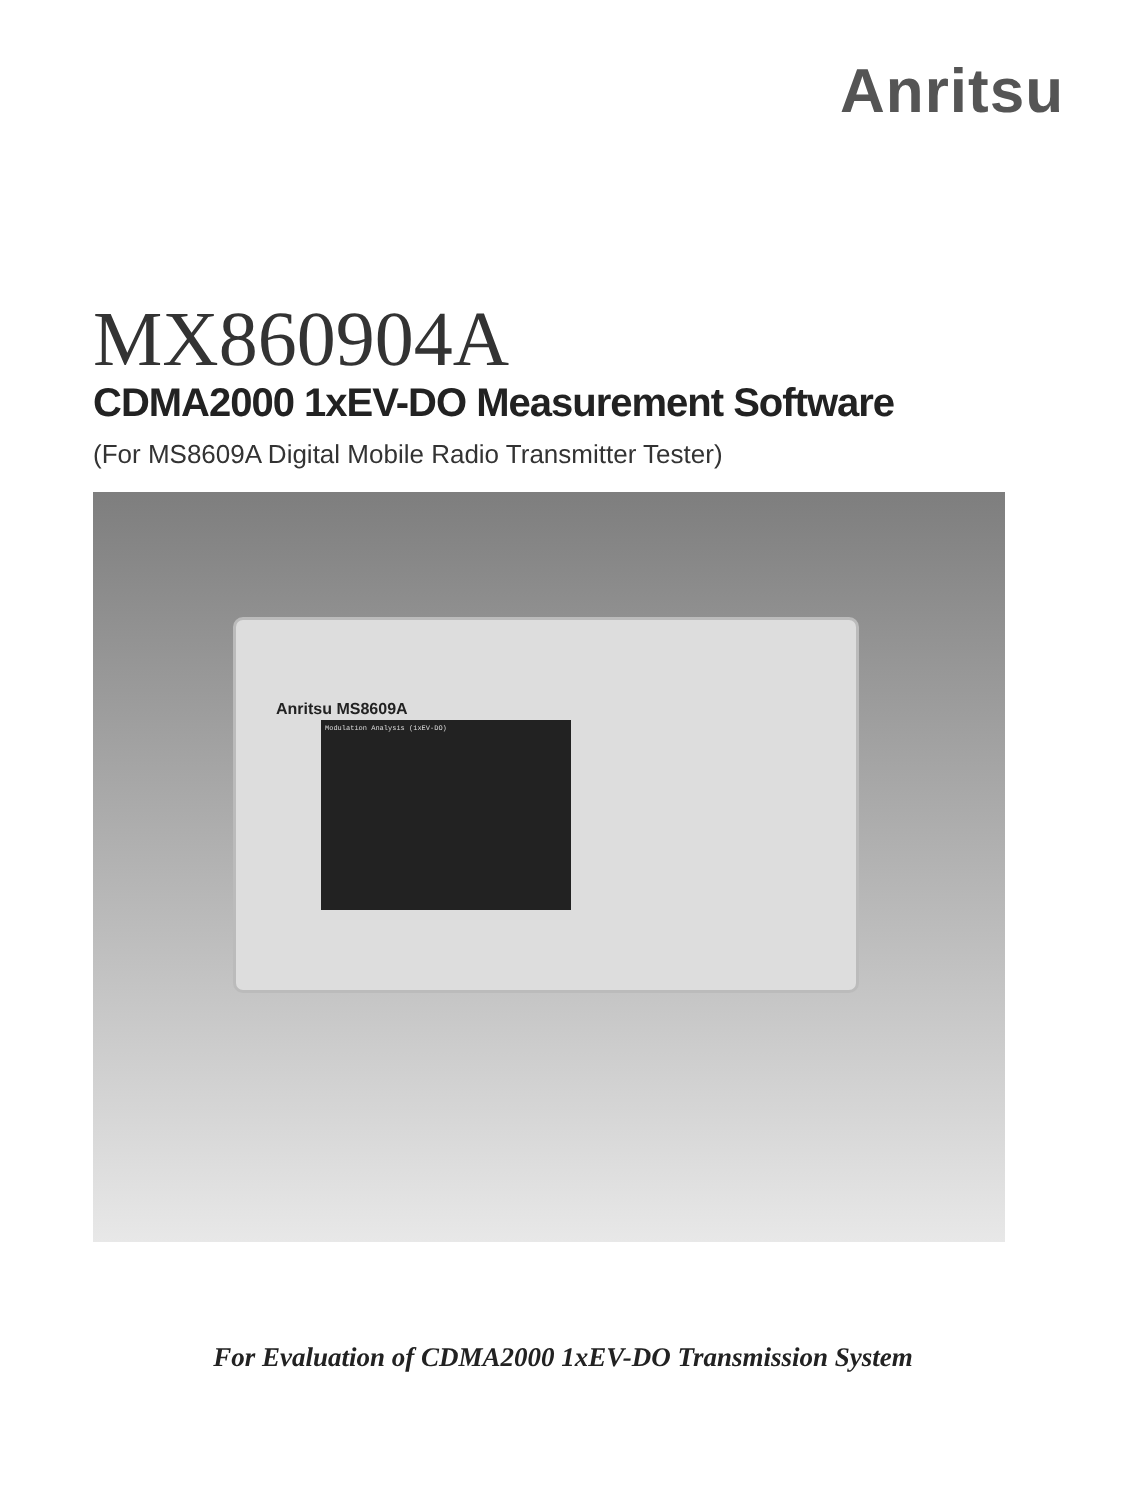Anritsu
MX860904A
CDMA2000 1xEV-DO Measurement Software
(For MS8609A Digital Mobile Radio Transmitter Tester)
Anritsu MS8609A
Modulation Analysis (1xEV-DO)
For Evaluation of CDMA2000 1xEV-DO Transmission System